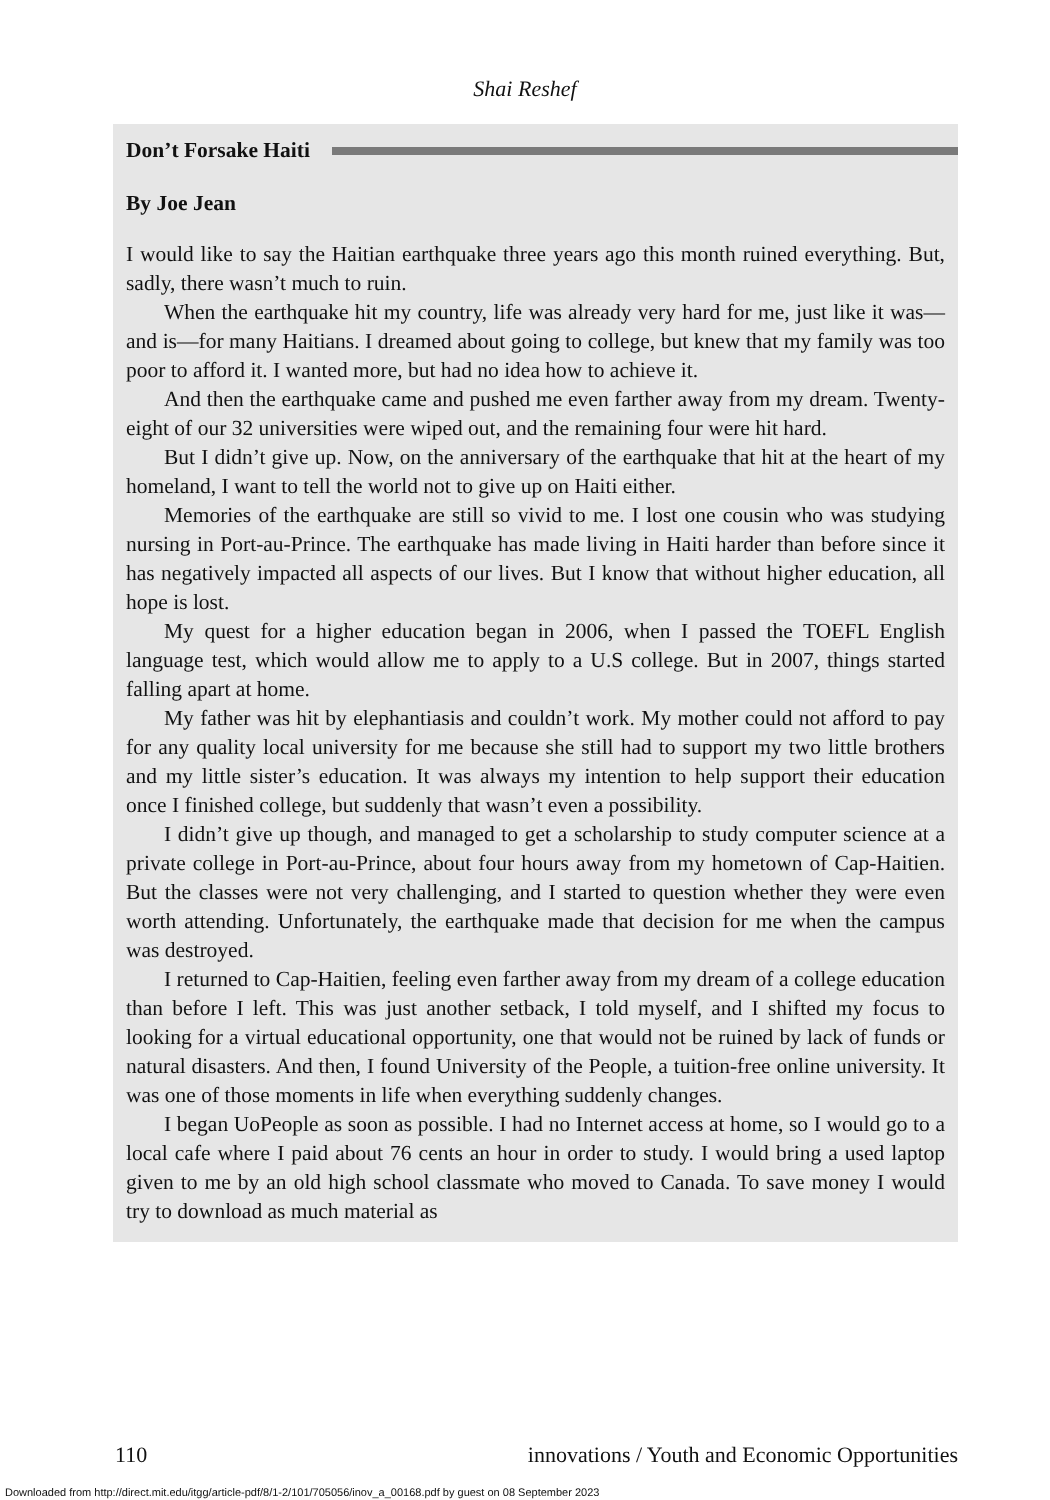Shai Reshef
Don’t Forsake Haiti
By Joe Jean
I would like to say the Haitian earthquake three years ago this month ruined everything. But, sadly, there wasn’t much to ruin.
When the earthquake hit my country, life was already very hard for me, just like it was—and is—for many Haitians. I dreamed about going to college, but knew that my family was too poor to afford it. I wanted more, but had no idea how to achieve it.
And then the earthquake came and pushed me even farther away from my dream. Twenty-eight of our 32 universities were wiped out, and the remaining four were hit hard.
But I didn’t give up. Now, on the anniversary of the earthquake that hit at the heart of my homeland, I want to tell the world not to give up on Haiti either.
Memories of the earthquake are still so vivid to me. I lost one cousin who was studying nursing in Port-au-Prince. The earthquake has made living in Haiti harder than before since it has negatively impacted all aspects of our lives. But I know that without higher education, all hope is lost.
My quest for a higher education began in 2006, when I passed the TOEFL English language test, which would allow me to apply to a U.S college. But in 2007, things started falling apart at home.
My father was hit by elephantiasis and couldn’t work. My mother could not afford to pay for any quality local university for me because she still had to support my two little brothers and my little sister’s education. It was always my intention to help support their education once I finished college, but suddenly that wasn’t even a possibility.
I didn’t give up though, and managed to get a scholarship to study computer science at a private college in Port-au-Prince, about four hours away from my hometown of Cap-Haitien. But the classes were not very challenging, and I started to question whether they were even worth attending. Unfortunately, the earthquake made that decision for me when the campus was destroyed.
I returned to Cap-Haitien, feeling even farther away from my dream of a college education than before I left. This was just another setback, I told myself, and I shifted my focus to looking for a virtual educational opportunity, one that would not be ruined by lack of funds or natural disasters. And then, I found University of the People, a tuition-free online university. It was one of those moments in life when everything suddenly changes.
I began UoPeople as soon as possible. I had no Internet access at home, so I would go to a local cafe where I paid about 76 cents an hour in order to study. I would bring a used laptop given to me by an old high school classmate who moved to Canada. To save money I would try to download as much material as
110 innovations / Youth and Economic Opportunities
Downloaded from http://direct.mit.edu/itgg/article-pdf/8/1-2/101/705056/inov_a_00168.pdf by guest on 08 September 2023